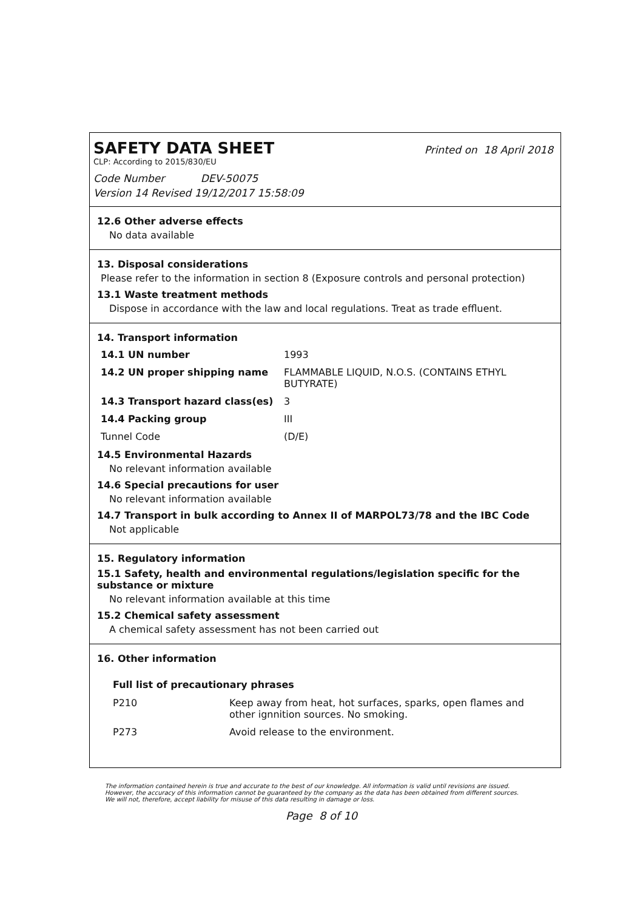SAFETY DATA SHEET
Printed on 18 April 2018
CLP: According to 2015/830/EU
Code Number DEV-50075
Version 14 Revised 19/12/2017 15:58:09
12.6 Other adverse effects
No data available
13. Disposal considerations
Please refer to the information in section 8 (Exposure controls and personal protection)
13.1 Waste treatment methods
Dispose in accordance with the law and local regulations. Treat as trade effluent.
14. Transport information
| 14.1 UN number | 1993 |
| 14.2 UN proper shipping name | FLAMMABLE LIQUID, N.O.S. (CONTAINS ETHYL BUTYRATE) |
| 14.3 Transport hazard class(es) | 3 |
| 14.4 Packing group | III |
| Tunnel Code | (D/E) |
14.5 Environmental Hazards
No relevant information available
14.6 Special precautions for user
No relevant information available
14.7 Transport in bulk according to Annex II of MARPOL73/78 and the IBC Code
Not applicable
15. Regulatory information
15.1 Safety, health and environmental regulations/legislation specific for the substance or mixture
No relevant information available at this time
15.2 Chemical safety assessment
A chemical safety assessment has not been carried out
16. Other information
Full list of precautionary phrases
| P210 | Keep away from heat, hot surfaces, sparks, open flames and other ignnition sources. No smoking. |
| P273 | Avoid release to the environment. |
The information contained herein is true and accurate to the best of our knowledge. All information is valid until revisions are issued. However, the accuracy of this information cannot be guaranteed by the company as the data has been obtained from different sources. We will not, therefore, accept liability for misuse of this data resulting in damage or loss.
Page 8 of 10